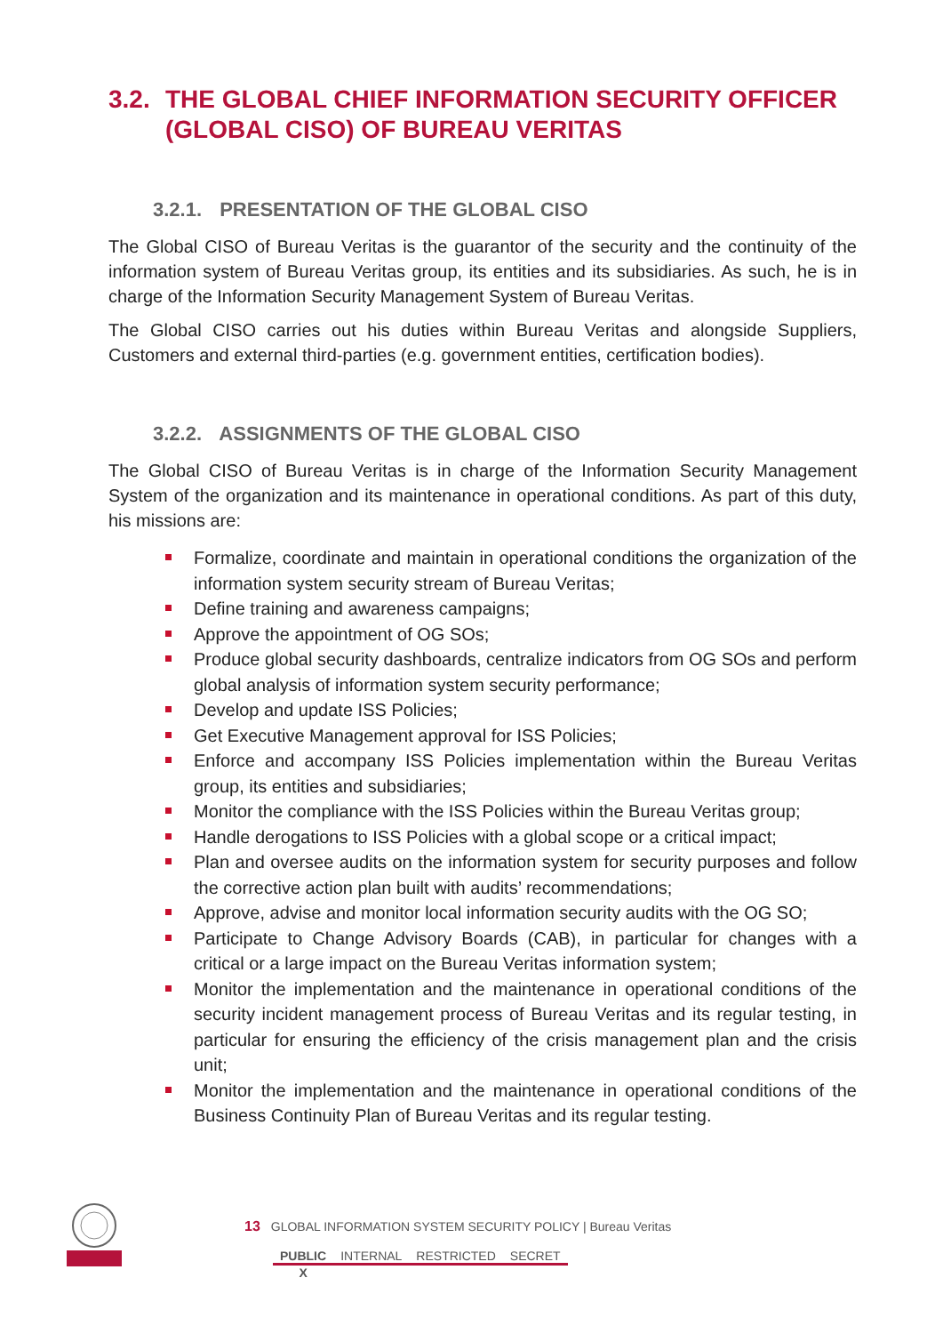3.2. THE GLOBAL CHIEF INFORMATION SECURITY OFFICER (GLOBAL CISO) OF BUREAU VERITAS
3.2.1. PRESENTATION OF THE GLOBAL CISO
The Global CISO of Bureau Veritas is the guarantor of the security and the continuity of the information system of Bureau Veritas group, its entities and its subsidiaries. As such, he is in charge of the Information Security Management System of Bureau Veritas.
The Global CISO carries out his duties within Bureau Veritas and alongside Suppliers, Customers and external third-parties (e.g. government entities, certification bodies).
3.2.2. ASSIGNMENTS OF THE GLOBAL CISO
The Global CISO of Bureau Veritas is in charge of the Information Security Management System of the organization and its maintenance in operational conditions. As part of this duty, his missions are:
Formalize, coordinate and maintain in operational conditions the organization of the information system security stream of Bureau Veritas;
Define training and awareness campaigns;
Approve the appointment of OG SOs;
Produce global security dashboards, centralize indicators from OG SOs and perform global analysis of information system security performance;
Develop and update ISS Policies;
Get Executive Management approval for ISS Policies;
Enforce and accompany ISS Policies implementation within the Bureau Veritas group, its entities and subsidiaries;
Monitor the compliance with the ISS Policies within the Bureau Veritas group;
Handle derogations to ISS Policies with a global scope or a critical impact;
Plan and oversee audits on the information system for security purposes and follow the corrective action plan built with audits’ recommendations;
Approve, advise and monitor local information security audits with the OG SO;
Participate to Change Advisory Boards (CAB), in particular for changes with a critical or a large impact on the Bureau Veritas information system;
Monitor the implementation and the maintenance in operational conditions of the security incident management process of Bureau Veritas and its regular testing, in particular for ensuring the efficiency of the crisis management plan and the crisis unit;
Monitor the implementation and the maintenance in operational conditions of the Business Continuity Plan of Bureau Veritas and its regular testing.
13 GLOBAL INFORMATION SYSTEM SECURITY POLICY | Bureau Veritas
| PUBLIC | INTERNAL | RESTRICTED | SECRET |
| X | | | |